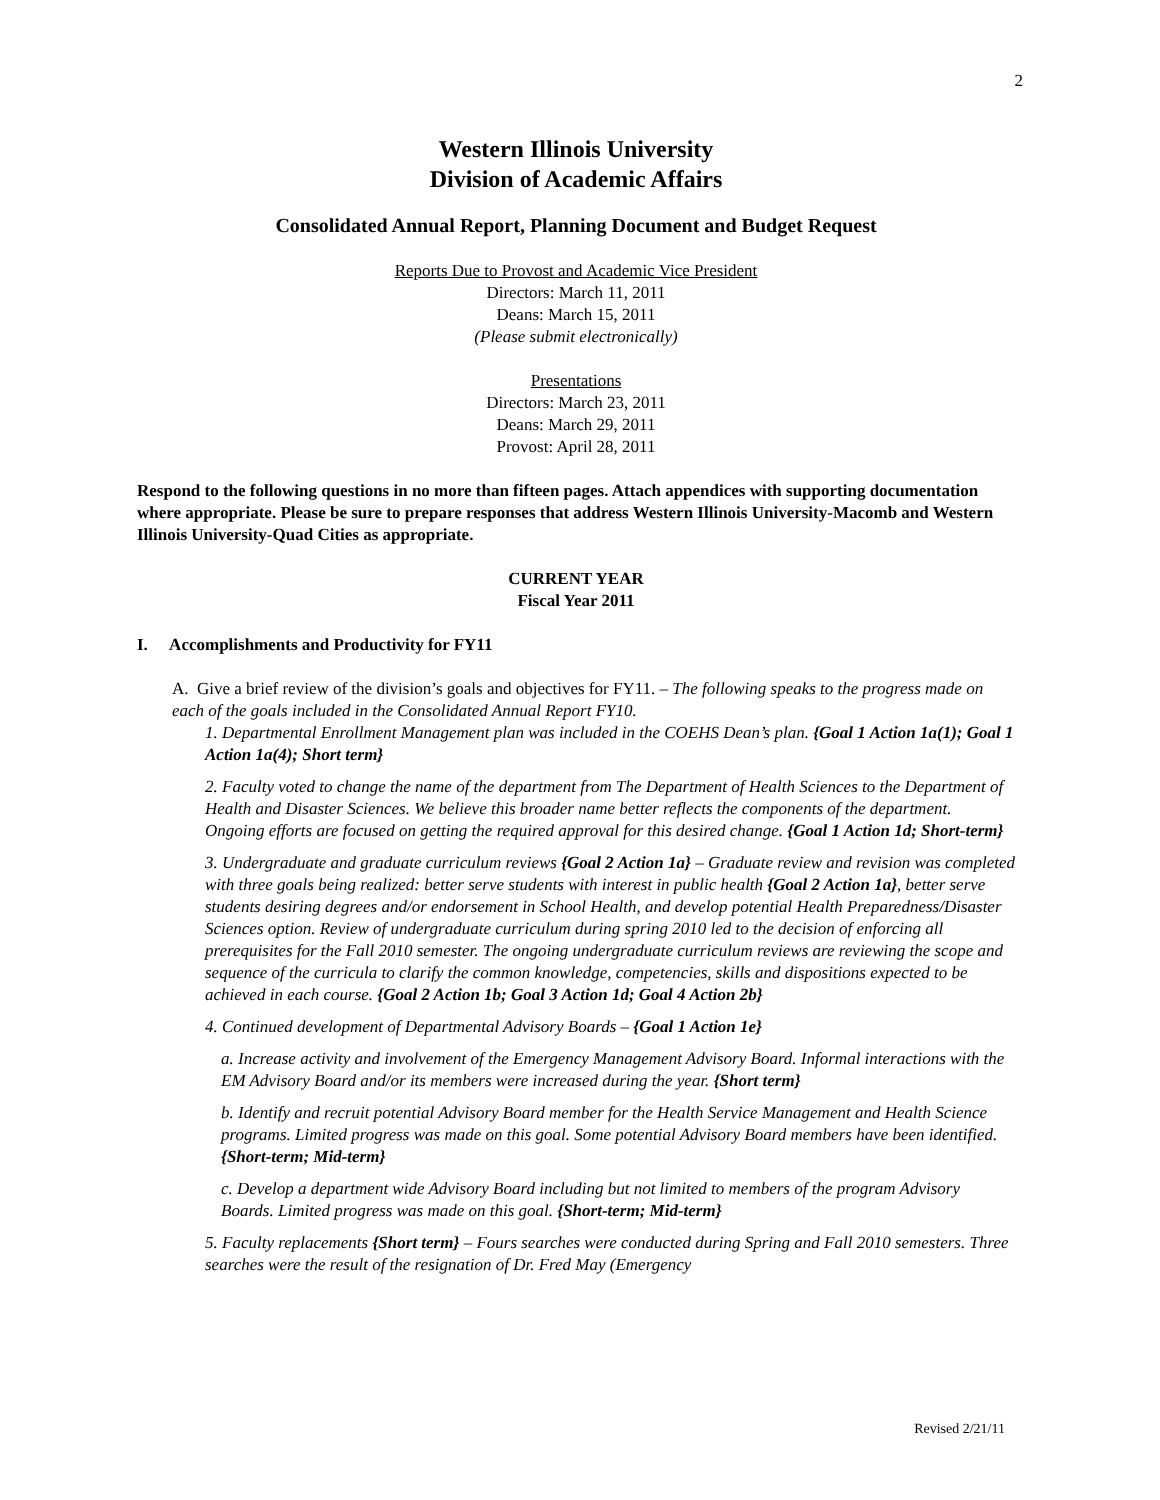2
Western Illinois University
Division of Academic Affairs
Consolidated Annual Report, Planning Document and Budget Request
Reports Due to Provost and Academic Vice President
Directors: March 11, 2011
Deans: March 15, 2011
(Please submit electronically)
Presentations
Directors: March 23, 2011
Deans: March 29, 2011
Provost: April 28, 2011
Respond to the following questions in no more than fifteen pages. Attach appendices with supporting documentation where appropriate. Please be sure to prepare responses that address Western Illinois University-Macomb and Western Illinois University-Quad Cities as appropriate.
CURRENT YEAR
Fiscal Year 2011
I. Accomplishments and Productivity for FY11
A. Give a brief review of the division’s goals and objectives for FY11. – The following speaks to the progress made on each of the goals included in the Consolidated Annual Report FY10.
1. Departmental Enrollment Management plan was included in the COEHS Dean’s plan. {Goal 1 Action 1a(1); Goal 1 Action 1a(4); Short term}
2. Faculty voted to change the name of the department from The Department of Health Sciences to the Department of Health and Disaster Sciences. We believe this broader name better reflects the components of the department. Ongoing efforts are focused on getting the required approval for this desired change. {Goal 1 Action 1d; Short-term}
3. Undergraduate and graduate curriculum reviews {Goal 2 Action 1a} – Graduate review and revision was completed with three goals being realized: better serve students with interest in public health {Goal 2 Action 1a}, better serve students desiring degrees and/or endorsement in School Health, and develop potential Health Preparedness/Disaster Sciences option. Review of undergraduate curriculum during spring 2010 led to the decision of enforcing all prerequisites for the Fall 2010 semester. The ongoing undergraduate curriculum reviews are reviewing the scope and sequence of the curricula to clarify the common knowledge, competencies, skills and dispositions expected to be achieved in each course. {Goal 2 Action 1b; Goal 3 Action 1d; Goal 4 Action 2b}
4. Continued development of Departmental Advisory Boards – {Goal 1 Action 1e}
a. Increase activity and involvement of the Emergency Management Advisory Board. Informal interactions with the EM Advisory Board and/or its members were increased during the year. {Short term}
b. Identify and recruit potential Advisory Board member for the Health Service Management and Health Science programs. Limited progress was made on this goal. Some potential Advisory Board members have been identified. {Short-term; Mid-term}
c. Develop a department wide Advisory Board including but not limited to members of the program Advisory Boards. Limited progress was made on this goal. {Short-term; Mid-term}
5. Faculty replacements {Short term} – Fours searches were conducted during Spring and Fall 2010 semesters. Three searches were the result of the resignation of Dr. Fred May (Emergency
Revised 2/21/11